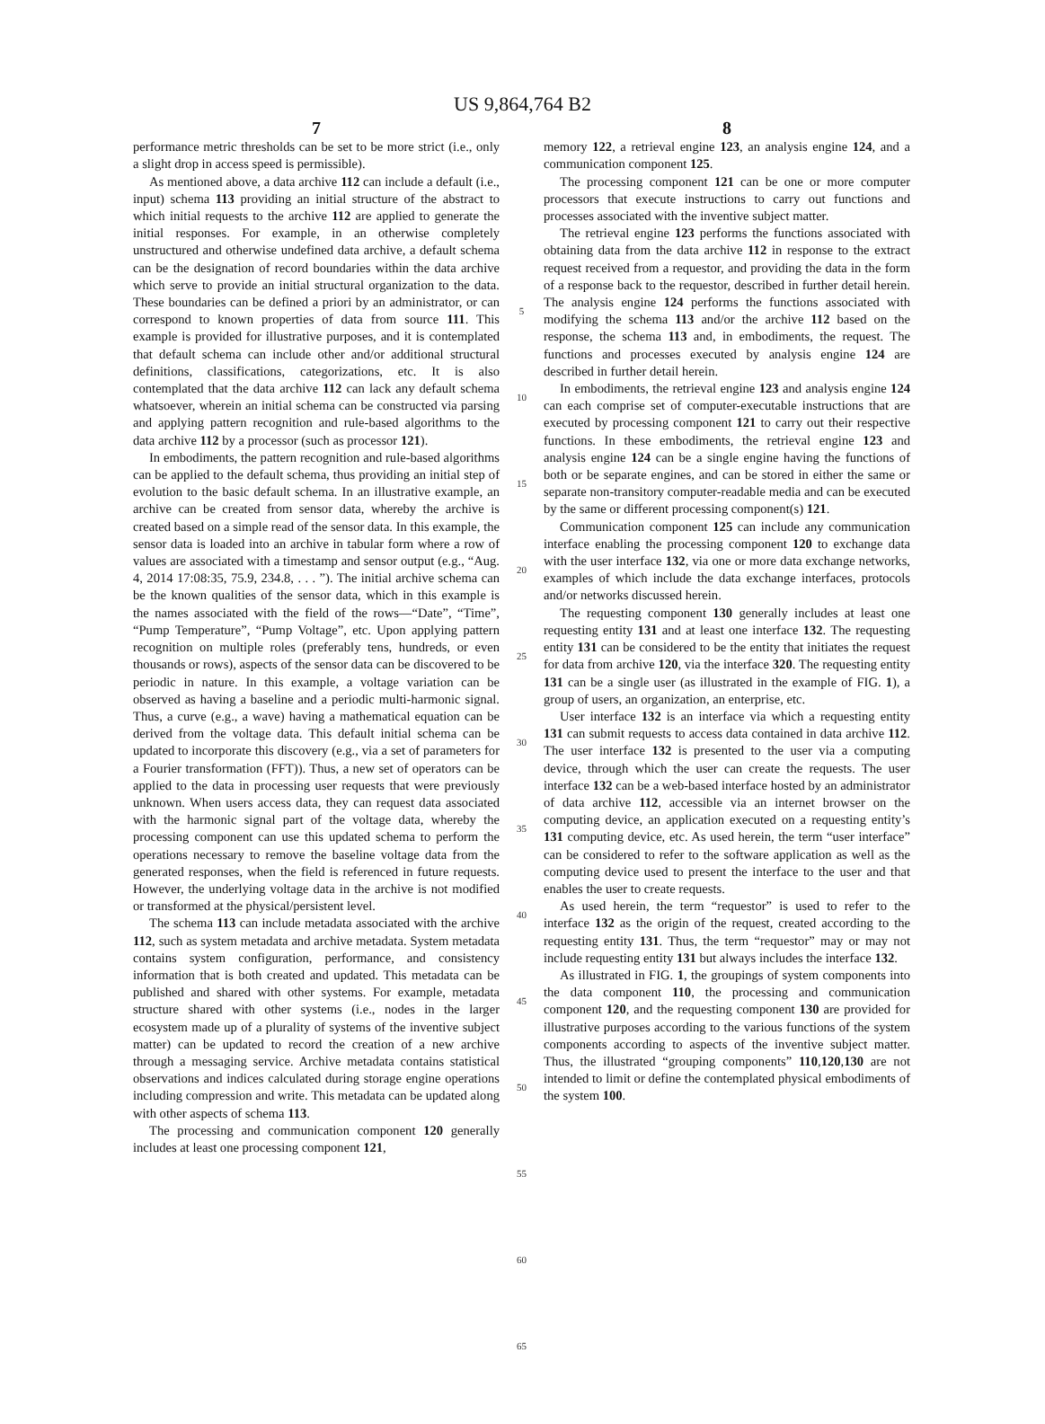US 9,864,764 B2
7
performance metric thresholds can be set to be more strict (i.e., only a slight drop in access speed is permissible).
As mentioned above, a data archive 112 can include a default (i.e., input) schema 113 providing an initial structure of the abstract to which initial requests to the archive 112 are applied to generate the initial responses. For example, in an otherwise completely unstructured and otherwise undefined data archive, a default schema can be the designation of record boundaries within the data archive which serve to provide an initial structural organization to the data. These boundaries can be defined a priori by an administrator, or can correspond to known properties of data from source 111. This example is provided for illustrative purposes, and it is contemplated that default schema can include other and/or additional structural definitions, classifications, categorizations, etc. It is also contemplated that the data archive 112 can lack any default schema whatsoever, wherein an initial schema can be constructed via parsing and applying pattern recognition and rule-based algorithms to the data archive 112 by a processor (such as processor 121).
In embodiments, the pattern recognition and rule-based algorithms can be applied to the default schema, thus providing an initial step of evolution to the basic default schema. In an illustrative example, an archive can be created from sensor data, whereby the archive is created based on a simple read of the sensor data. In this example, the sensor data is loaded into an archive in tabular form where a row of values are associated with a timestamp and sensor output (e.g., “Aug. 4, 2014 17:08:35, 75.9, 234.8, . . . ”). The initial archive schema can be the known qualities of the sensor data, which in this example is the names associated with the field of the rows—“Date”, “Time”, “Pump Temperature”, “Pump Voltage”, etc. Upon applying pattern recognition on multiple roles (preferably tens, hundreds, or even thousands or rows), aspects of the sensor data can be discovered to be periodic in nature. In this example, a voltage variation can be observed as having a baseline and a periodic multi-harmonic signal. Thus, a curve (e.g., a wave) having a mathematical equation can be derived from the voltage data. This default initial schema can be updated to incorporate this discovery (e.g., via a set of parameters for a Fourier transformation (FFT)). Thus, a new set of operators can be applied to the data in processing user requests that were previously unknown. When users access data, they can request data associated with the harmonic signal part of the voltage data, whereby the processing component can use this updated schema to perform the operations necessary to remove the baseline voltage data from the generated responses, when the field is referenced in future requests. However, the underlying voltage data in the archive is not modified or transformed at the physical/persistent level.
The schema 113 can include metadata associated with the archive 112, such as system metadata and archive metadata. System metadata contains system configuration, performance, and consistency information that is both created and updated. This metadata can be published and shared with other systems. For example, metadata structure shared with other systems (i.e., nodes in the larger ecosystem made up of a plurality of systems of the inventive subject matter) can be updated to record the creation of a new archive through a messaging service. Archive metadata contains statistical observations and indices calculated during storage engine operations including compression and write. This metadata can be updated along with other aspects of schema 113.
The processing and communication component 120 generally includes at least one processing component 121,
5
10
15
20
25
30
35
40
45
50
55
60
65
8
memory 122, a retrieval engine 123, an analysis engine 124, and a communication component 125.
The processing component 121 can be one or more computer processors that execute instructions to carry out functions and processes associated with the inventive subject matter.
The retrieval engine 123 performs the functions associated with obtaining data from the data archive 112 in response to the extract request received from a requestor, and providing the data in the form of a response back to the requestor, described in further detail herein. The analysis engine 124 performs the functions associated with modifying the schema 113 and/or the archive 112 based on the response, the schema 113 and, in embodiments, the request. The functions and processes executed by analysis engine 124 are described in further detail herein.
In embodiments, the retrieval engine 123 and analysis engine 124 can each comprise set of computer-executable instructions that are executed by processing component 121 to carry out their respective functions. In these embodiments, the retrieval engine 123 and analysis engine 124 can be a single engine having the functions of both or be separate engines, and can be stored in either the same or separate non-transitory computer-readable media and can be executed by the same or different processing component(s) 121.
Communication component 125 can include any communication interface enabling the processing component 120 to exchange data with the user interface 132, via one or more data exchange networks, examples of which include the data exchange interfaces, protocols and/or networks discussed herein.
The requesting component 130 generally includes at least one requesting entity 131 and at least one interface 132. The requesting entity 131 can be considered to be the entity that initiates the request for data from archive 120, via the interface 320. The requesting entity 131 can be a single user (as illustrated in the example of FIG. 1), a group of users, an organization, an enterprise, etc.
User interface 132 is an interface via which a requesting entity 131 can submit requests to access data contained in data archive 112. The user interface 132 is presented to the user via a computing device, through which the user can create the requests. The user interface 132 can be a web-based interface hosted by an administrator of data archive 112, accessible via an internet browser on the computing device, an application executed on a requesting entity’s 131 computing device, etc. As used herein, the term “user interface” can be considered to refer to the software application as well as the computing device used to present the interface to the user and that enables the user to create requests.
As used herein, the term “requestor” is used to refer to the interface 132 as the origin of the request, created according to the requesting entity 131. Thus, the term “requestor” may or may not include requesting entity 131 but always includes the interface 132.
As illustrated in FIG. 1, the groupings of system components into the data component 110, the processing and communication component 120, and the requesting component 130 are provided for illustrative purposes according to the various functions of the system components according to aspects of the inventive subject matter. Thus, the illustrated “grouping components” 110,120,130 are not intended to limit or define the contemplated physical embodiments of the system 100.